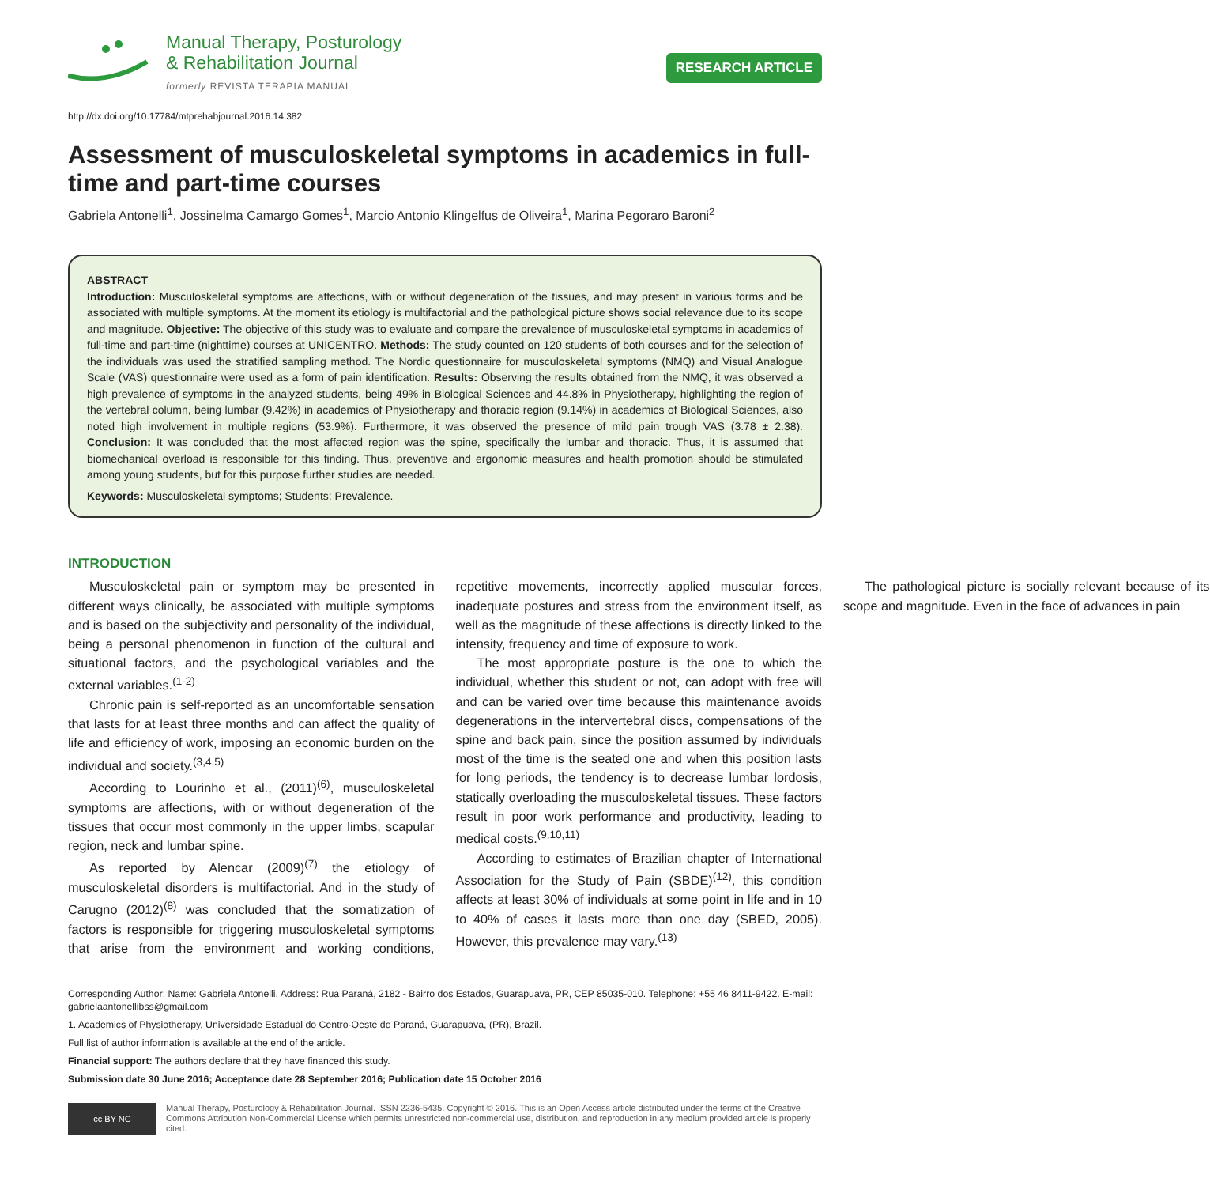Manual Therapy, Posturology
& Rehabilitation Journal
formerly REVISTA TERAPIA MANUAL
RESEARCH ARTICLE
http://dx.doi.org/10.17784/mtprehabjournal.2016.14.382
Assessment of musculoskeletal symptoms in academics in full-time and part-time courses
Gabriela Antonelli<sup>1</sup>, Jossinelma Camargo Gomes<sup>1</sup>, Marcio Antonio Klingelfus de Oliveira<sup>1</sup>, Marina Pegoraro Baroni<sup>2</sup>
ABSTRACT
Introduction: Musculoskeletal symptoms are affections, with or without degeneration of the tissues, and may present in various forms and be associated with multiple symptoms. At the moment its etiology is multifactorial and the pathological picture shows social relevance due to its scope and magnitude. Objective: The objective of this study was to evaluate and compare the prevalence of musculoskeletal symptoms in academics of full-time and part-time (nighttime) courses at UNICENTRO. Methods: The study counted on 120 students of both courses and for the selection of the individuals was used the stratified sampling method. The Nordic questionnaire for musculoskeletal symptoms (NMQ) and Visual Analogue Scale (VAS) questionnaire were used as a form of pain identification. Results: Observing the results obtained from the NMQ, it was observed a high prevalence of symptoms in the analyzed students, being 49% in Biological Sciences and 44.8% in Physiotherapy, highlighting the region of the vertebral column, being lumbar (9.42%) in academics of Physiotherapy and thoracic region (9.14%) in academics of Biological Sciences, also noted high involvement in multiple regions (53.9%). Furthermore, it was observed the presence of mild pain trough VAS (3.78 ± 2.38). Conclusion: It was concluded that the most affected region was the spine, specifically the lumbar and thoracic. Thus, it is assumed that biomechanical overload is responsible for this finding. Thus, preventive and ergonomic measures and health promotion should be stimulated among young students, but for this purpose further studies are needed.
Keywords: Musculoskeletal symptoms; Students; Prevalence.
INTRODUCTION
Musculoskeletal pain or symptom may be presented in different ways clinically, be associated with multiple symptoms and is based on the subjectivity and personality of the individual, being a personal phenomenon in function of the cultural and situational factors, and the psychological variables and the external variables.<sup>(1-2)</sup>
Chronic pain is self-reported as an uncomfortable sensation that lasts for at least three months and can affect the quality of life and efficiency of work, imposing an economic burden on the individual and society.<sup>(3,4,5)</sup>
According to Lourinho et al., (2011)<sup>(6)</sup>, musculoskeletal symptoms are affections, with or without degeneration of the tissues that occur most commonly in the upper limbs, scapular region, neck and lumbar spine.
As reported by Alencar (2009)<sup>(7)</sup> the etiology of musculoskeletal disorders is multifactorial. And in the study of Carugno (2012)<sup>(8)</sup> was concluded that the somatization of factors is responsible for triggering musculoskeletal symptoms that arise from the environment and working conditions, repetitive movements, incorrectly applied muscular forces, inadequate postures and stress from the environment itself, as well as the magnitude of these affections is directly linked to the intensity, frequency and time of exposure to work.
The most appropriate posture is the one to which the individual, whether this student or not, can adopt with free will and can be varied over time because this maintenance avoids degenerations in the intervertebral discs, compensations of the spine and back pain, since the position assumed by individuals most of the time is the seated one and when this position lasts for long periods, the tendency is to decrease lumbar lordosis, statically overloading the musculoskeletal tissues. These factors result in poor work performance and productivity, leading to medical costs.<sup>(9,10,11)</sup>
According to estimates of Brazilian chapter of International Association for the Study of Pain (SBDE)<sup>(12)</sup>, this condition affects at least 30% of individuals at some point in life and in 10 to 40% of cases it lasts more than one day (SBED, 2005). However, this prevalence may vary.<sup>(13)</sup>
The pathological picture is socially relevant because of its scope and magnitude. Even in the face of advances in pain
Corresponding Author: Name: Gabriela Antonelli. Address: Rua Paraná, 2182 - Bairro dos Estados, Guarapuava, PR, CEP 85035-010. Telephone: +55 46 8411-9422. E-mail: gabrielaantonellibss@gmail.com
1. Academics of Physiotherapy, Universidade Estadual do Centro-Oeste do Paraná, Guarapuava, (PR), Brazil.
Full list of author information is available at the end of the article.
Financial support: The authors declare that they have financed this study.
Submission date 30 June 2016; Acceptance date 28 September 2016; Publication date 15 October 2016
cc BY NC
Manual Therapy, Posturology & Rehabilitation Journal. ISSN 2236-5435. Copyright © 2016. This is an Open Access article distributed under the terms of the Creative Commons Attribution Non-Commercial License which permits unrestricted non-commercial use, distribution, and reproduction in any medium provided article is properly cited.